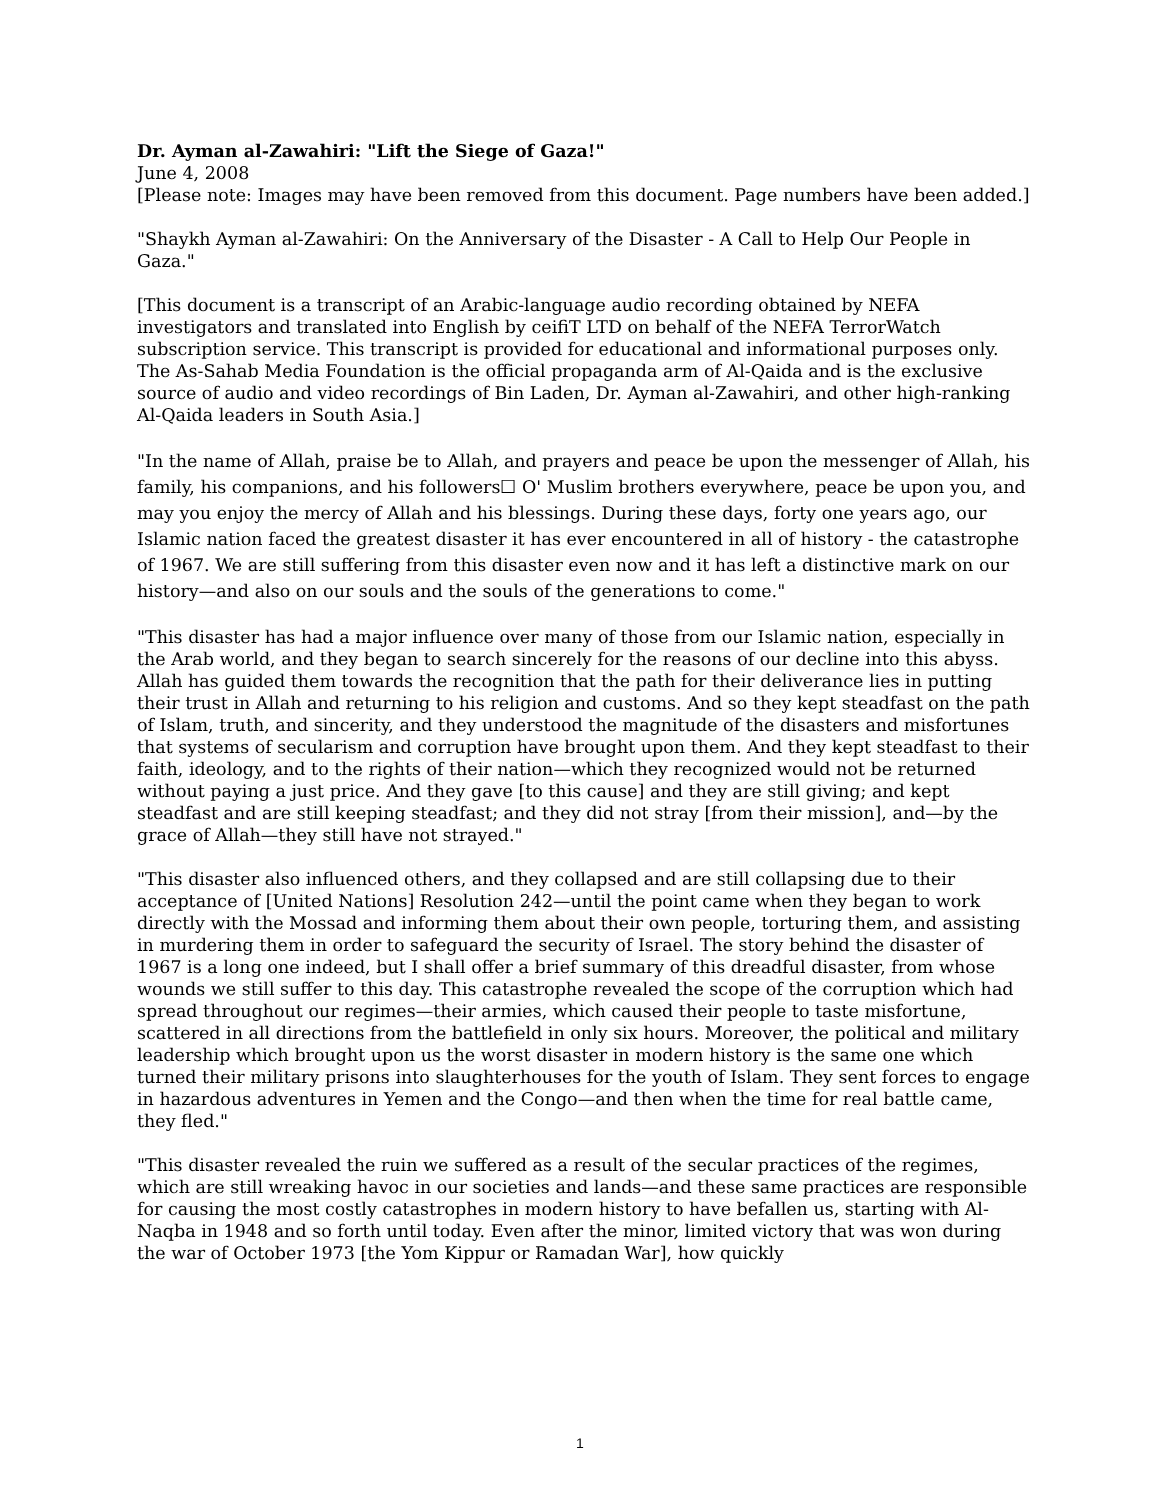Dr. Ayman al-Zawahiri: "Lift the Siege of Gaza!"
June 4, 2008
[Please note: Images may have been removed from this document. Page numbers have been added.]
"Shaykh Ayman al-Zawahiri: On the Anniversary of the Disaster - A Call to Help Our People in Gaza."
[This document is a transcript of an Arabic-language audio recording obtained by NEFA investigators and translated into English by ceifiT LTD on behalf of the NEFA TerrorWatch subscription service. This transcript is provided for educational and informational purposes only. The As-Sahab Media Foundation is the official propaganda arm of Al-Qaida and is the exclusive source of audio and video recordings of Bin Laden, Dr. Ayman al-Zawahiri, and other high-ranking Al-Qaida leaders in South Asia.]
"In the name of Allah, praise be to Allah, and prayers and peace be upon the messenger of Allah, his family, his companions, and his followers☐ O' Muslim brothers everywhere, peace be upon you, and may you enjoy the mercy of Allah and his blessings. During these days, forty one years ago, our Islamic nation faced the greatest disaster it has ever encountered in all of history - the catastrophe of 1967. We are still suffering from this disaster even now and it has left a distinctive mark on our history—and also on our souls and the souls of the generations to come."
"This disaster has had a major influence over many of those from our Islamic nation, especially in the Arab world, and they began to search sincerely for the reasons of our decline into this abyss. Allah has guided them towards the recognition that the path for their deliverance lies in putting their trust in Allah and returning to his religion and customs. And so they kept steadfast on the path of Islam, truth, and sincerity, and they understood the magnitude of the disasters and misfortunes that systems of secularism and corruption have brought upon them. And they kept steadfast to their faith, ideology, and to the rights of their nation—which they recognized would not be returned without paying a just price. And they gave [to this cause] and they are still giving; and kept steadfast and are still keeping steadfast; and they did not stray [from their mission], and—by the grace of Allah—they still have not strayed."
"This disaster also influenced others, and they collapsed and are still collapsing due to their acceptance of [United Nations] Resolution 242—until the point came when they began to work directly with the Mossad and informing them about their own people, torturing them, and assisting in murdering them in order to safeguard the security of Israel. The story behind the disaster of 1967 is a long one indeed, but I shall offer a brief summary of this dreadful disaster, from whose wounds we still suffer to this day. This catastrophe revealed the scope of the corruption which had spread throughout our regimes—their armies, which caused their people to taste misfortune, scattered in all directions from the battlefield in only six hours. Moreover, the political and military leadership which brought upon us the worst disaster in modern history is the same one which turned their military prisons into slaughterhouses for the youth of Islam. They sent forces to engage in hazardous adventures in Yemen and the Congo—and then when the time for real battle came, they fled."
"This disaster revealed the ruin we suffered as a result of the secular practices of the regimes, which are still wreaking havoc in our societies and lands—and these same practices are responsible for causing the most costly catastrophes in modern history to have befallen us, starting with Al-Naqba in 1948 and so forth until today. Even after the minor, limited victory that was won during the war of October 1973 [the Yom Kippur or Ramadan War], how quickly
1